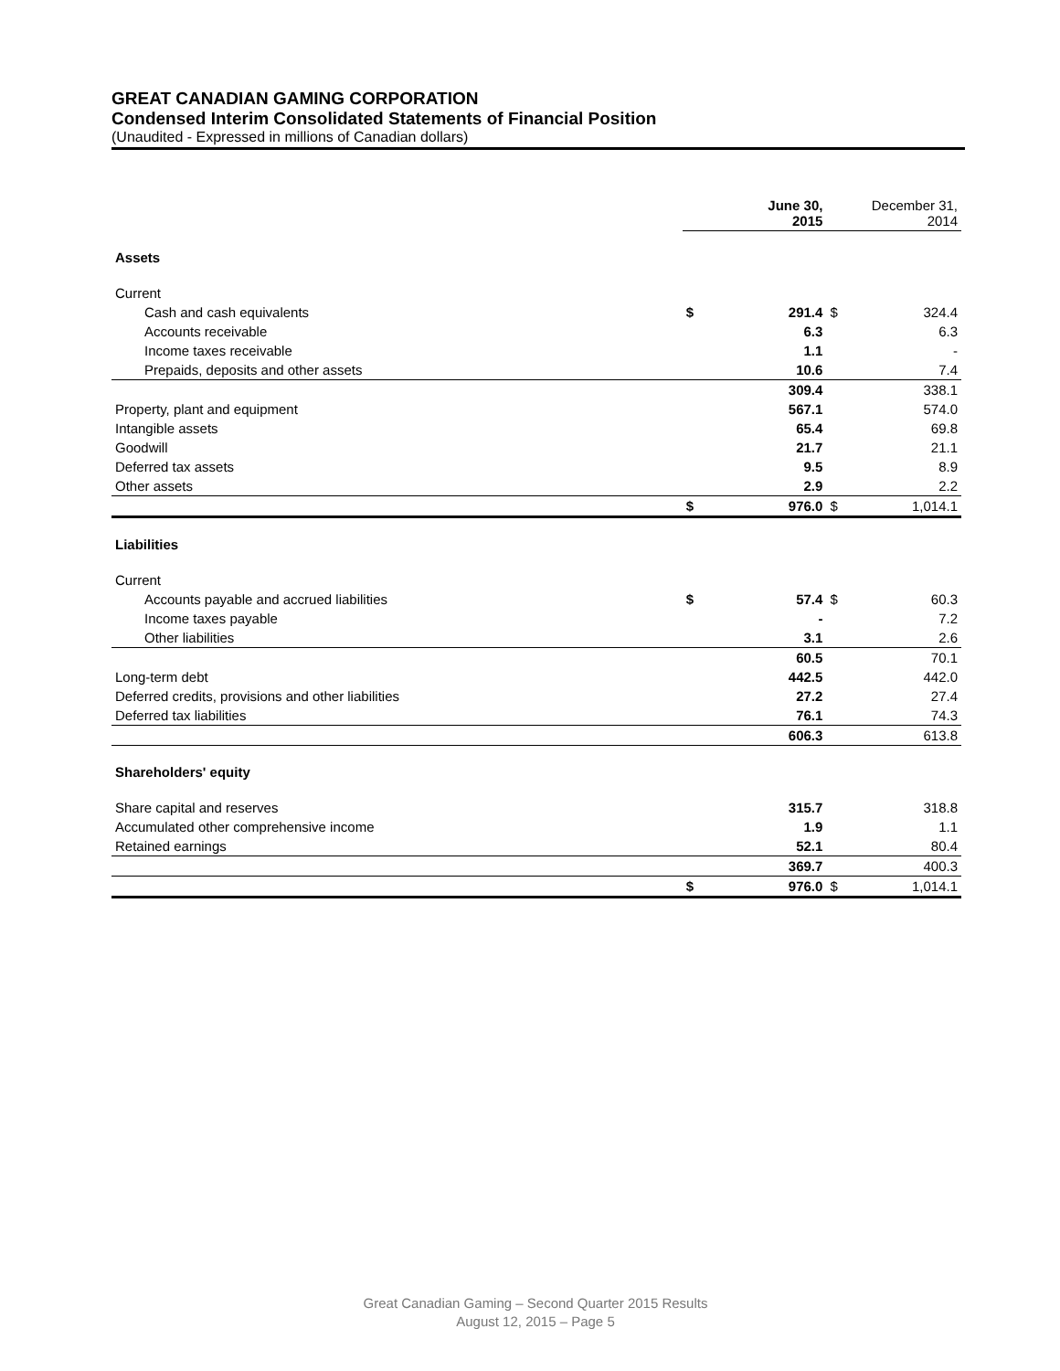GREAT CANADIAN GAMING CORPORATION
Condensed Interim Consolidated Statements of Financial Position
(Unaudited - Expressed in millions of Canadian dollars)
| | | June 30, 2015 | | December 31, 2014 |
| --- | --- | --- | --- | --- |
| Assets | | | | |
| Current | | | | |
| Cash and cash equivalents | $ | 291.4 | $ | 324.4 |
| Accounts receivable | | 6.3 | | 6.3 |
| Income taxes receivable | | 1.1 | | - |
| Prepaids, deposits and other assets | | 10.6 | | 7.4 |
| | | 309.4 | | 338.1 |
| Property, plant and equipment | | 567.1 | | 574.0 |
| Intangible assets | | 65.4 | | 69.8 |
| Goodwill | | 21.7 | | 21.1 |
| Deferred tax assets | | 9.5 | | 8.9 |
| Other assets | | 2.9 | | 2.2 |
| | $ | 976.0 | $ | 1,014.1 |
| Liabilities | | | | |
| Current | | | | |
| Accounts payable and accrued liabilities | $ | 57.4 | $ | 60.3 |
| Income taxes payable | | - | | 7.2 |
| Other liabilities | | 3.1 | | 2.6 |
| | | 60.5 | | 70.1 |
| Long-term debt | | 442.5 | | 442.0 |
| Deferred credits, provisions and other liabilities | | 27.2 | | 27.4 |
| Deferred tax liabilities | | 76.1 | | 74.3 |
| | | 606.3 | | 613.8 |
| Shareholders' equity | | | | |
| Share capital and reserves | | 315.7 | | 318.8 |
| Accumulated other comprehensive income | | 1.9 | | 1.1 |
| Retained earnings | | 52.1 | | 80.4 |
| | | 369.7 | | 400.3 |
| | $ | 976.0 | $ | 1,014.1 |
Great Canadian Gaming – Second Quarter 2015 Results
August 12, 2015 – Page 5